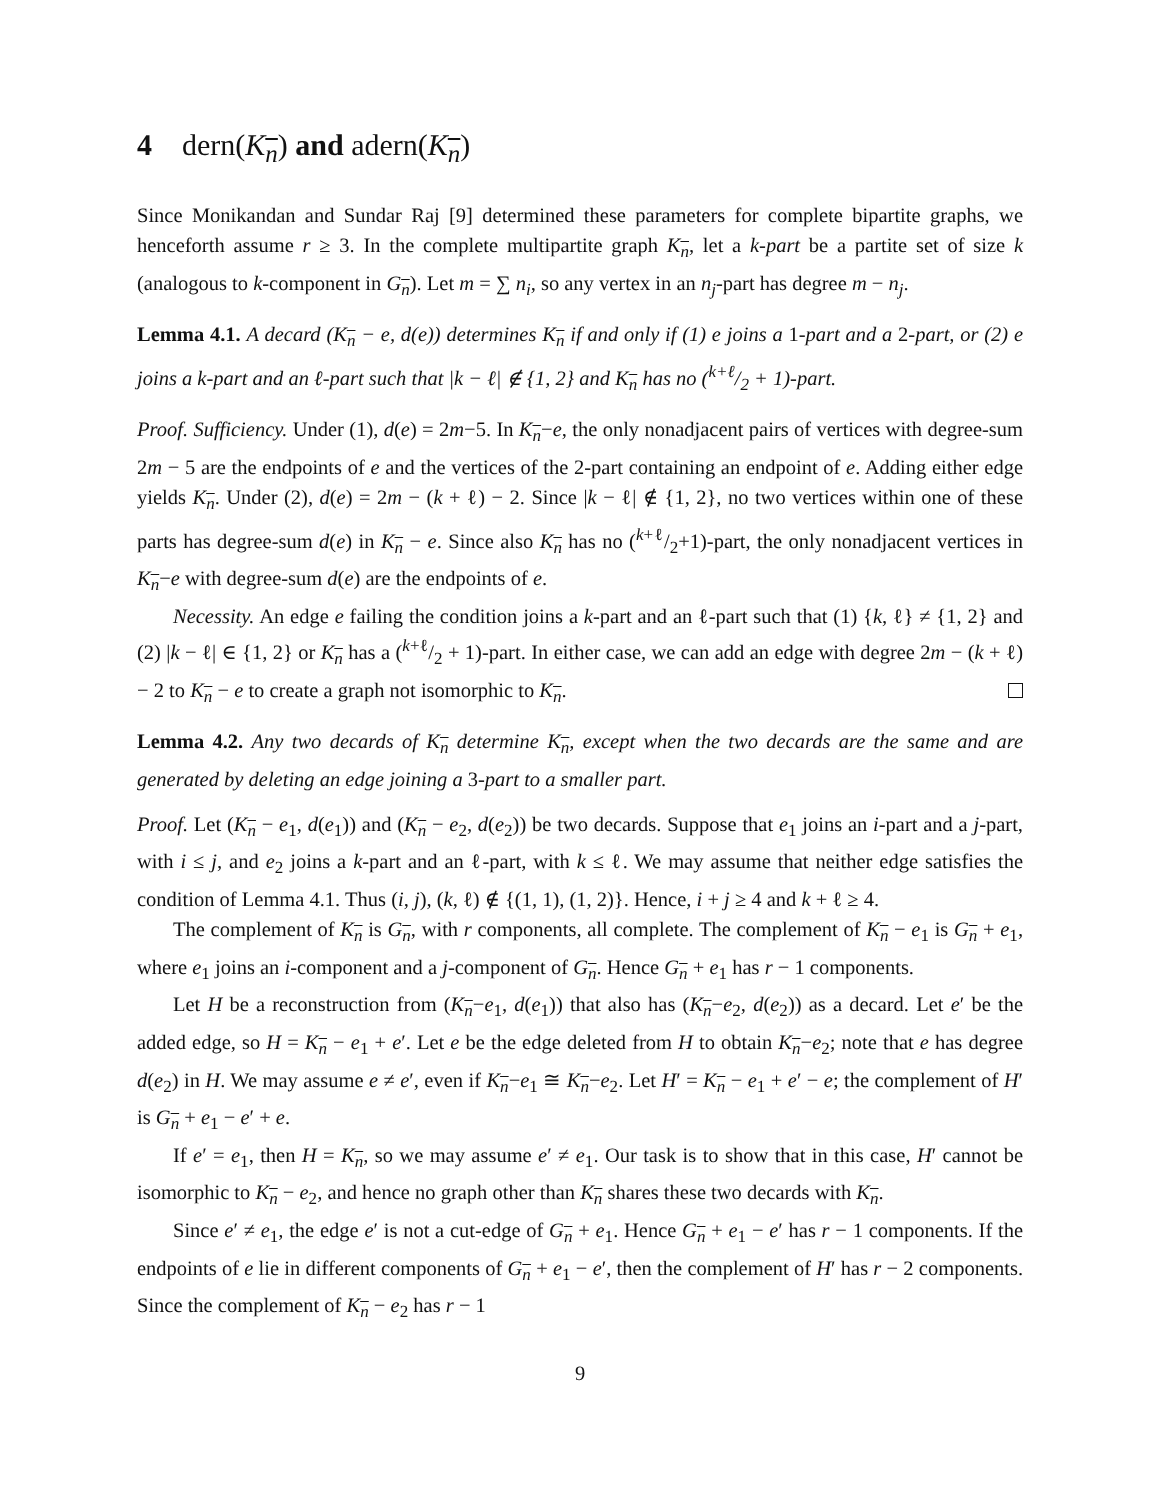4 dern(K<sub>n</sub>) and adern(K<sub>n</sub>)
Since Monikandan and Sundar Raj [9] determined these parameters for complete bipartite graphs, we henceforth assume r ≥ 3. In the complete multipartite graph K<sub>n</sub>, let a k-part be a partite set of size k (analogous to k-component in G<sub>n</sub>). Let m = ∑ n<sub>i</sub>, so any vertex in an n<sub>j</sub>-part has degree m − n<sub>j</sub>.
Lemma 4.1. A decard (K<sub>n</sub> − e, d(e)) determines K<sub>n</sub> if and only if (1) e joins a 1-part and a 2-part, or (2) e joins a k-part and an ℓ-part such that |k − ℓ| ∉ {1, 2} and K<sub>n</sub> has no (k+ℓ/2 + 1)-part.
Proof. Sufficiency. Under (1), d(e) = 2m−5. In K<sub>n</sub>−e, the only nonadjacent pairs of vertices with degree-sum 2m − 5 are the endpoints of e and the vertices of the 2-part containing an endpoint of e. Adding either edge yields K<sub>n</sub>. Under (2), d(e) = 2m − (k + ℓ) − 2. Since |k − ℓ| ∉ {1, 2}, no two vertices within one of these parts has degree-sum d(e) in K<sub>n</sub> − e. Since also K<sub>n</sub> has no (k+ℓ/2+1)-part, the only nonadjacent vertices in K<sub>n</sub>−e with degree-sum d(e) are the endpoints of e.
Necessity. An edge e failing the condition joins a k-part and an ℓ-part such that (1) {k, ℓ} ≠ {1, 2} and (2) |k − ℓ| ∈ {1, 2} or K<sub>n</sub> has a (k+ℓ/2 + 1)-part. In either case, we can add an edge with degree 2m − (k + ℓ) − 2 to K<sub>n</sub> − e to create a graph not isomorphic to K<sub>n</sub>.
Lemma 4.2. Any two decards of K<sub>n</sub> determine K<sub>n</sub>, except when the two decards are the same and are generated by deleting an edge joining a 3-part to a smaller part.
Proof. Let (K<sub>n</sub> − e<sub>1</sub>, d(e<sub>1</sub>)) and (K<sub>n</sub> − e<sub>2</sub>, d(e<sub>2</sub>)) be two decards. Suppose that e<sub>1</sub> joins an i-part and a j-part, with i ≤ j, and e<sub>2</sub> joins a k-part and an ℓ-part, with k ≤ ℓ. We may assume that neither edge satisfies the condition of Lemma 4.1. Thus (i, j), (k, ℓ) ∉ {(1, 1), (1, 2)}. Hence, i + j ≥ 4 and k + ℓ ≥ 4.
The complement of K<sub>n</sub> is G<sub>n</sub>, with r components, all complete. The complement of K<sub>n</sub> − e<sub>1</sub> is G<sub>n</sub> + e<sub>1</sub>, where e<sub>1</sub> joins an i-component and a j-component of G<sub>n</sub>. Hence G<sub>n</sub> + e<sub>1</sub> has r − 1 components.
Let H be a reconstruction from (K<sub>n</sub>−e<sub>1</sub>, d(e<sub>1</sub>)) that also has (K<sub>n</sub>−e<sub>2</sub>, d(e<sub>2</sub>)) as a decard. Let e′ be the added edge, so H = K<sub>n</sub> − e<sub>1</sub> + e′. Let e be the edge deleted from H to obtain K<sub>n</sub>−e<sub>2</sub>; note that e has degree d(e<sub>2</sub>) in H. We may assume e ≠ e′, even if K<sub>n</sub>−e<sub>1</sub> ≅ K<sub>n</sub>−e<sub>2</sub>. Let H′ = K<sub>n</sub> − e<sub>1</sub> + e′ − e; the complement of H′ is G<sub>n</sub> + e<sub>1</sub> − e′ + e.
If e′ = e<sub>1</sub>, then H = K<sub>n</sub>, so we may assume e′ ≠ e<sub>1</sub>. Our task is to show that in this case, H′ cannot be isomorphic to K<sub>n</sub> − e<sub>2</sub>, and hence no graph other than K<sub>n</sub> shares these two decards with K<sub>n</sub>.
Since e′ ≠ e<sub>1</sub>, the edge e′ is not a cut-edge of G<sub>n</sub> + e<sub>1</sub>. Hence G<sub>n</sub> + e<sub>1</sub> − e′ has r − 1 components. If the endpoints of e lie in different components of G<sub>n</sub> + e<sub>1</sub> − e′, then the complement of H′ has r − 2 components. Since the complement of K<sub>n</sub> − e<sub>2</sub> has r − 1
9